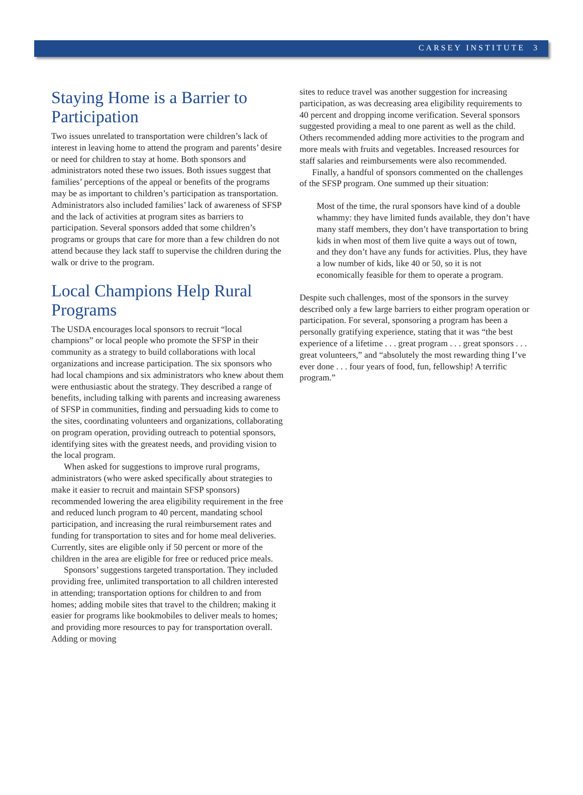CARSEY INSTITUTE 3
Staying Home is a Barrier to Participation
Two issues unrelated to transportation were children’s lack of interest in leaving home to attend the program and parents’ desire or need for children to stay at home. Both sponsors and administrators noted these two issues. Both issues suggest that families’ perceptions of the appeal or benefits of the programs may be as important to children’s participation as transportation. Administrators also included families’ lack of awareness of SFSP and the lack of activities at program sites as barriers to participation. Several sponsors added that some children’s programs or groups that care for more than a few children do not attend because they lack staff to supervise the children during the walk or drive to the program.
Local Champions Help Rural Programs
The USDA encourages local sponsors to recruit “local champions” or local people who promote the SFSP in their community as a strategy to build collaborations with local organizations and increase participation. The six sponsors who had local champions and six administrators who knew about them were enthusiastic about the strategy. They described a range of benefits, including talking with parents and increasing awareness of SFSP in communities, finding and persuading kids to come to the sites, coordinating volunteers and organizations, collaborating on program operation, providing outreach to potential sponsors, identifying sites with the greatest needs, and providing vision to the local program.
When asked for suggestions to improve rural programs, administrators (who were asked specifically about strategies to make it easier to recruit and maintain SFSP sponsors) recommended lowering the area eligibility requirement in the free and reduced lunch program to 40 percent, mandating school participation, and increasing the rural reimbursement rates and funding for transportation to sites and for home meal deliveries. Currently, sites are eligible only if 50 percent or more of the children in the area are eligible for free or reduced price meals.
Sponsors’ suggestions targeted transportation. They included providing free, unlimited transportation to all children interested in attending; transportation options for children to and from homes; adding mobile sites that travel to the children; making it easier for programs like bookmobiles to deliver meals to homes; and providing more resources to pay for transportation overall. Adding or moving
sites to reduce travel was another suggestion for increasing participation, as was decreasing area eligibility requirements to 40 percent and dropping income verification. Several sponsors suggested providing a meal to one parent as well as the child. Others recommended adding more activities to the program and more meals with fruits and vegetables. Increased resources for staff salaries and reimbursements were also recommended.
Finally, a handful of sponsors commented on the challenges of the SFSP program. One summed up their situation:
Most of the time, the rural sponsors have kind of a double whammy: they have limited funds available, they don’t have many staff members, they don’t have transportation to bring kids in when most of them live quite a ways out of town, and they don’t have any funds for activities. Plus, they have a low number of kids, like 40 or 50, so it is not economically feasible for them to operate a program.
Despite such challenges, most of the sponsors in the survey described only a few large barriers to either program operation or participation. For several, sponsoring a program has been a personally gratifying experience, stating that it was “the best experience of a lifetime . . . great program . . . great sponsors . . . great volunteers,” and “absolutely the most rewarding thing I’ve ever done . . . four years of food, fun, fellowship! A terrific program.”